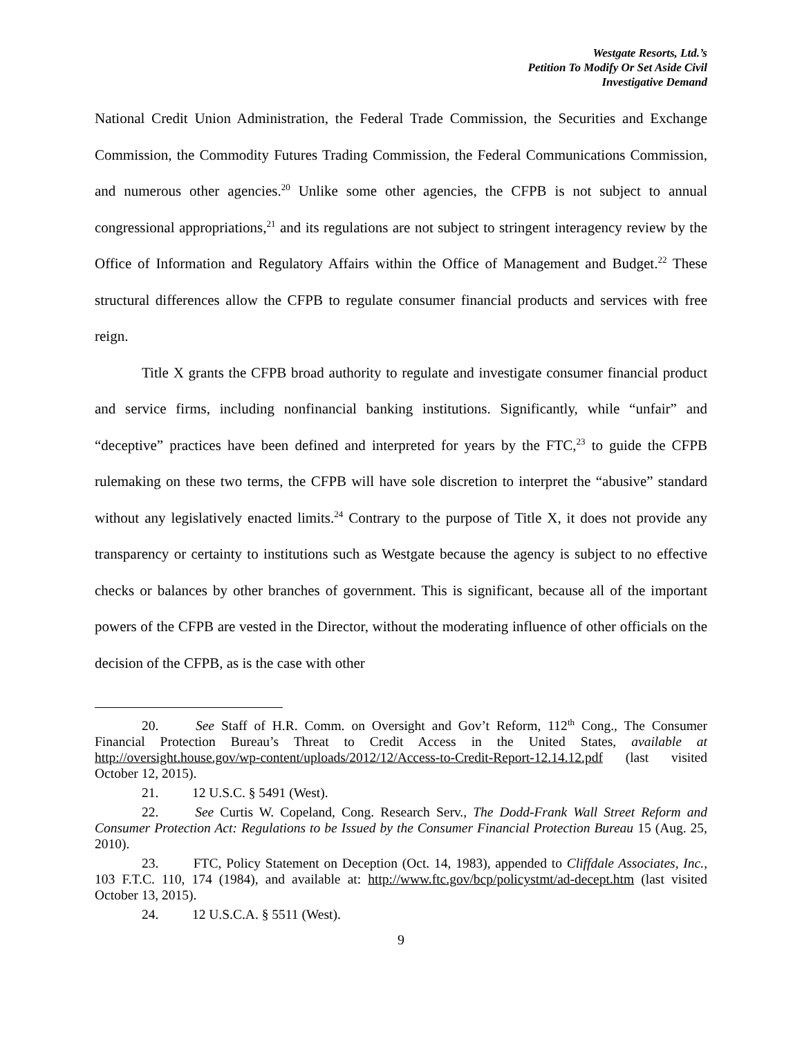Westgate Resorts, Ltd.’s
Petition To Modify Or Set Aside Civil
Investigative Demand
National Credit Union Administration, the Federal Trade Commission, the Securities and Exchange Commission, the Commodity Futures Trading Commission, the Federal Communications Commission, and numerous other agencies.<sup>20</sup> Unlike some other agencies, the CFPB is not subject to annual congressional appropriations,<sup>21</sup> and its regulations are not subject to stringent interagency review by the Office of Information and Regulatory Affairs within the Office of Management and Budget.<sup>22</sup> These structural differences allow the CFPB to regulate consumer financial products and services with free reign.
Title X grants the CFPB broad authority to regulate and investigate consumer financial product and service firms, including nonfinancial banking institutions. Significantly, while “unfair” and “deceptive” practices have been defined and interpreted for years by the FTC,<sup>23</sup> to guide the CFPB rulemaking on these two terms, the CFPB will have sole discretion to interpret the “abusive” standard without any legislatively enacted limits.<sup>24</sup> Contrary to the purpose of Title X, it does not provide any transparency or certainty to institutions such as Westgate because the agency is subject to no effective checks or balances by other branches of government. This is significant, because all of the important powers of the CFPB are vested in the Director, without the moderating influence of other officials on the decision of the CFPB, as is the case with other
20. See Staff of H.R. Comm. on Oversight and Gov’t Reform, 112<sup>th</sup> Cong., The Consumer Financial Protection Bureau’s Threat to Credit Access in the United States, available at http://oversight.house.gov/wp-content/uploads/2012/12/Access-to-Credit-Report-12.14.12.pdf (last visited October 12, 2015).
21. 12 U.S.C. § 5491 (West).
22. See Curtis W. Copeland, Cong. Research Serv., The Dodd-Frank Wall Street Reform and Consumer Protection Act: Regulations to be Issued by the Consumer Financial Protection Bureau 15 (Aug. 25, 2010).
23. FTC, Policy Statement on Deception (Oct. 14, 1983), appended to Cliffdale Associates, Inc., 103 F.T.C. 110, 174 (1984), and available at: http://www.ftc.gov/bcp/policystmt/ad-decept.htm (last visited October 13, 2015).
24. 12 U.S.C.A. § 5511 (West).
9